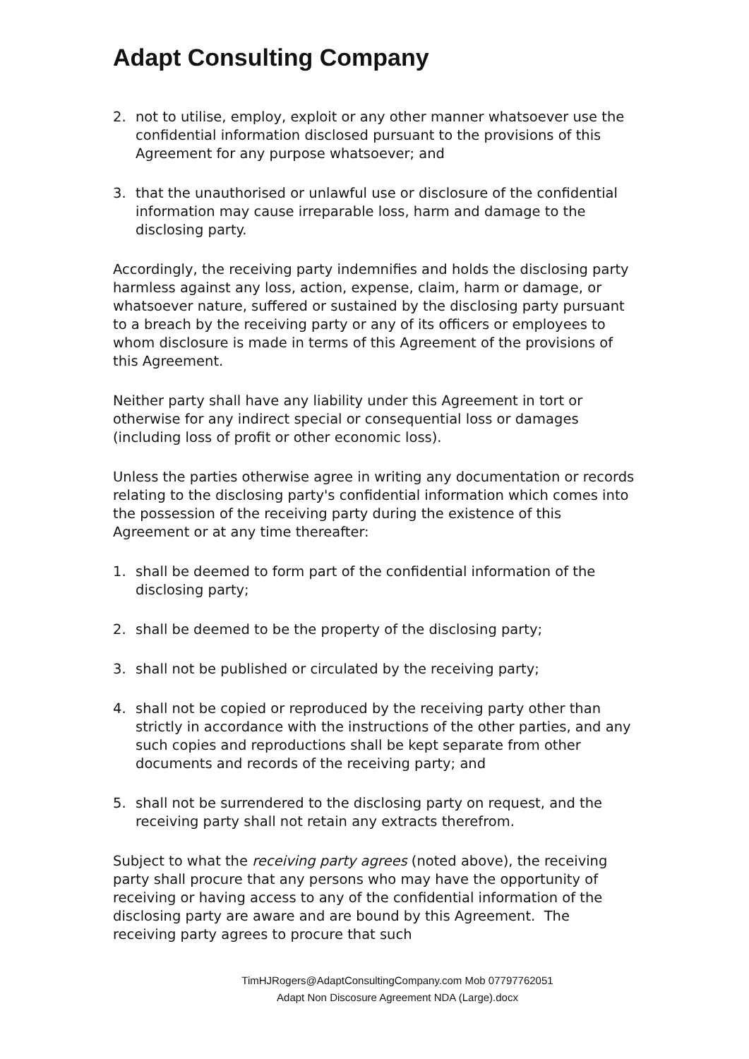Adapt Consulting Company
2. not to utilise, employ, exploit or any other manner whatsoever use the confidential information disclosed pursuant to the provisions of this Agreement for any purpose whatsoever; and
3. that the unauthorised or unlawful use or disclosure of the confidential information may cause irreparable loss, harm and damage to the disclosing party.
Accordingly, the receiving party indemnifies and holds the disclosing party harmless against any loss, action, expense, claim, harm or damage, or whatsoever nature, suffered or sustained by the disclosing party pursuant to a breach by the receiving party or any of its officers or employees to whom disclosure is made in terms of this Agreement of the provisions of this Agreement.
Neither party shall have any liability under this Agreement in tort or otherwise for any indirect special or consequential loss or damages (including loss of profit or other economic loss).
Unless the parties otherwise agree in writing any documentation or records relating to the disclosing party's confidential information which comes into the possession of the receiving party during the existence of this Agreement or at any time thereafter:
1. shall be deemed to form part of the confidential information of the disclosing party;
2. shall be deemed to be the property of the disclosing party;
3. shall not be published or circulated by the receiving party;
4. shall not be copied or reproduced by the receiving party other than strictly in accordance with the instructions of the other parties, and any such copies and reproductions shall be kept separate from other documents and records of the receiving party; and
5. shall not be surrendered to the disclosing party on request, and the receiving party shall not retain any extracts therefrom.
Subject to what the receiving party agrees (noted above), the receiving party shall procure that any persons who may have the opportunity of receiving or having access to any of the confidential information of the disclosing party are aware and are bound by this Agreement. The receiving party agrees to procure that such
TimHJRogers@AdaptConsultingCompany.com Mob 07797762051
Adapt Non Discosure Agreement NDA (Large).docx